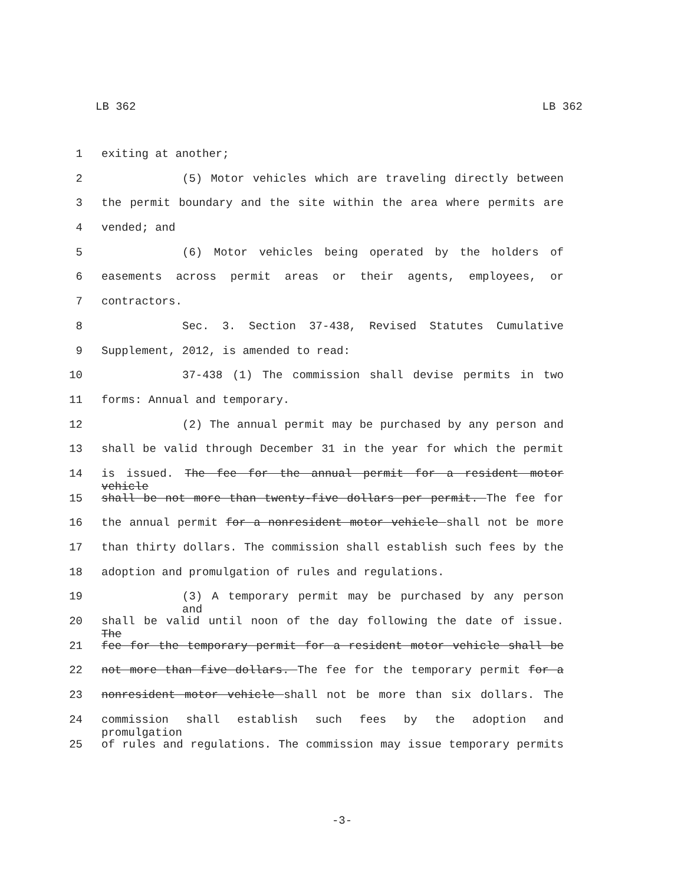LB 362 LB 362
1 exiting at another;
2 (5) Motor vehicles which are traveling directly between
3 the permit boundary and the site within the area where permits are
4 vended; and
5 (6) Motor vehicles being operated by the holders of
6 easements across permit areas or their agents, employees, or
7 contractors.
8 Sec. 3. Section 37-438, Revised Statutes Cumulative
9 Supplement, 2012, is amended to read:
10 37-438 (1) The commission shall devise permits in two
11 forms: Annual and temporary.
12 (2) The annual permit may be purchased by any person and
13 shall be valid through December 31 in the year for which the permit
14 is issued. The fee for the annual permit for a resident motor vehicle
15 shall be not more than twenty-five dollars per permit. The fee for
16 the annual permit for a nonresident motor vehicle shall not be more
17 than thirty dollars. The commission shall establish such fees by the
18 adoption and promulgation of rules and regulations.
19 (3) A temporary permit may be purchased by any person and
20 shall be valid until noon of the day following the date of issue. The
21 fee for the temporary permit for a resident motor vehicle shall be
22 not more than five dollars. The fee for the temporary permit for a
23 nonresident motor vehicle shall not be more than six dollars. The
24 commission shall establish such fees by the adoption and promulgation
25 of rules and regulations. The commission may issue temporary permits
-3-